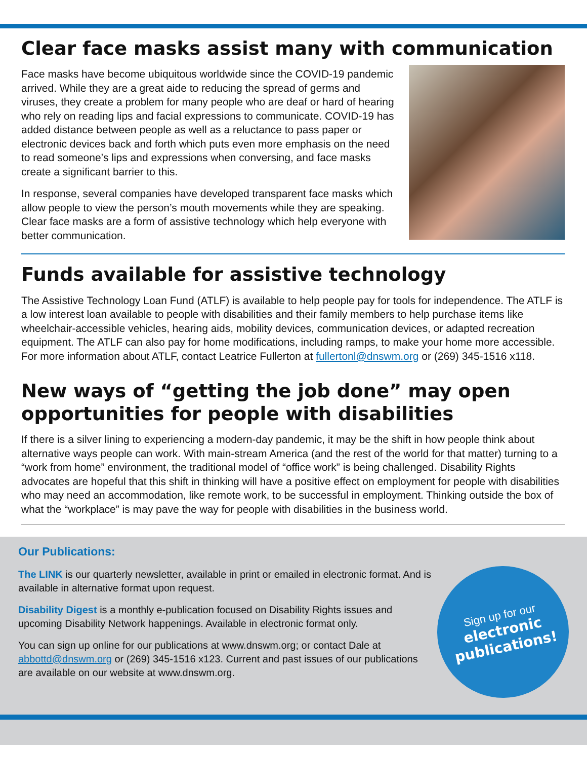Clear face masks assist many with communication
Face masks have become ubiquitous worldwide since the COVID-19 pandemic arrived. While they are a great aide to reducing the spread of germs and viruses, they create a problem for many people who are deaf or hard of hearing who rely on reading lips and facial expressions to communicate. COVID-19 has added distance between people as well as a reluctance to pass paper or electronic devices back and forth which puts even more emphasis on the need to read someone’s lips and expressions when conversing, and face masks create a significant barrier to this.
In response, several companies have developed transparent face masks which allow people to view the person’s mouth movements while they are speaking. Clear face masks are a form of assistive technology which help everyone with better communication.
Funds available for assistive technology
The Assistive Technology Loan Fund (ATLF) is available to help people pay for tools for independence. The ATLF is a low interest loan available to people with disabilities and their family members to help purchase items like wheelchair-accessible vehicles, hearing aids, mobility devices, communication devices, or adapted recreation equipment. The ATLF can also pay for home modifications, including ramps, to make your home more accessible. For more information about ATLF, contact Leatrice Fullerton at fullertonl@dnswm.org or (269) 345-1516 x118.
New ways of “getting the job done” may open opportunities for people with disabilities
If there is a silver lining to experiencing a modern-day pandemic, it may be the shift in how people think about alternative ways people can work. With main-stream America (and the rest of the world for that matter) turning to a “work from home” environment, the traditional model of “office work” is being challenged. Disability Rights advocates are hopeful that this shift in thinking will have a positive effect on employment for people with disabilities who may need an accommodation, like remote work, to be successful in employment. Thinking outside the box of what the “workplace” is may pave the way for people with disabilities in the business world.
Our Publications:
The LINK is our quarterly newsletter, available in print or emailed in electronic format. And is available in alternative format upon request.
Disability Digest is a monthly e-publication focused on Disability Rights issues and upcoming Disability Network happenings. Available in electronic format only.
You can sign up online for our publications at www.dnswm.org; or contact Dale at abbottd@dnswm.org or (269) 345-1516 x123. Current and past issues of our publications are available on our website at www.dnswm.org.
Sign up for our
electronic publications!